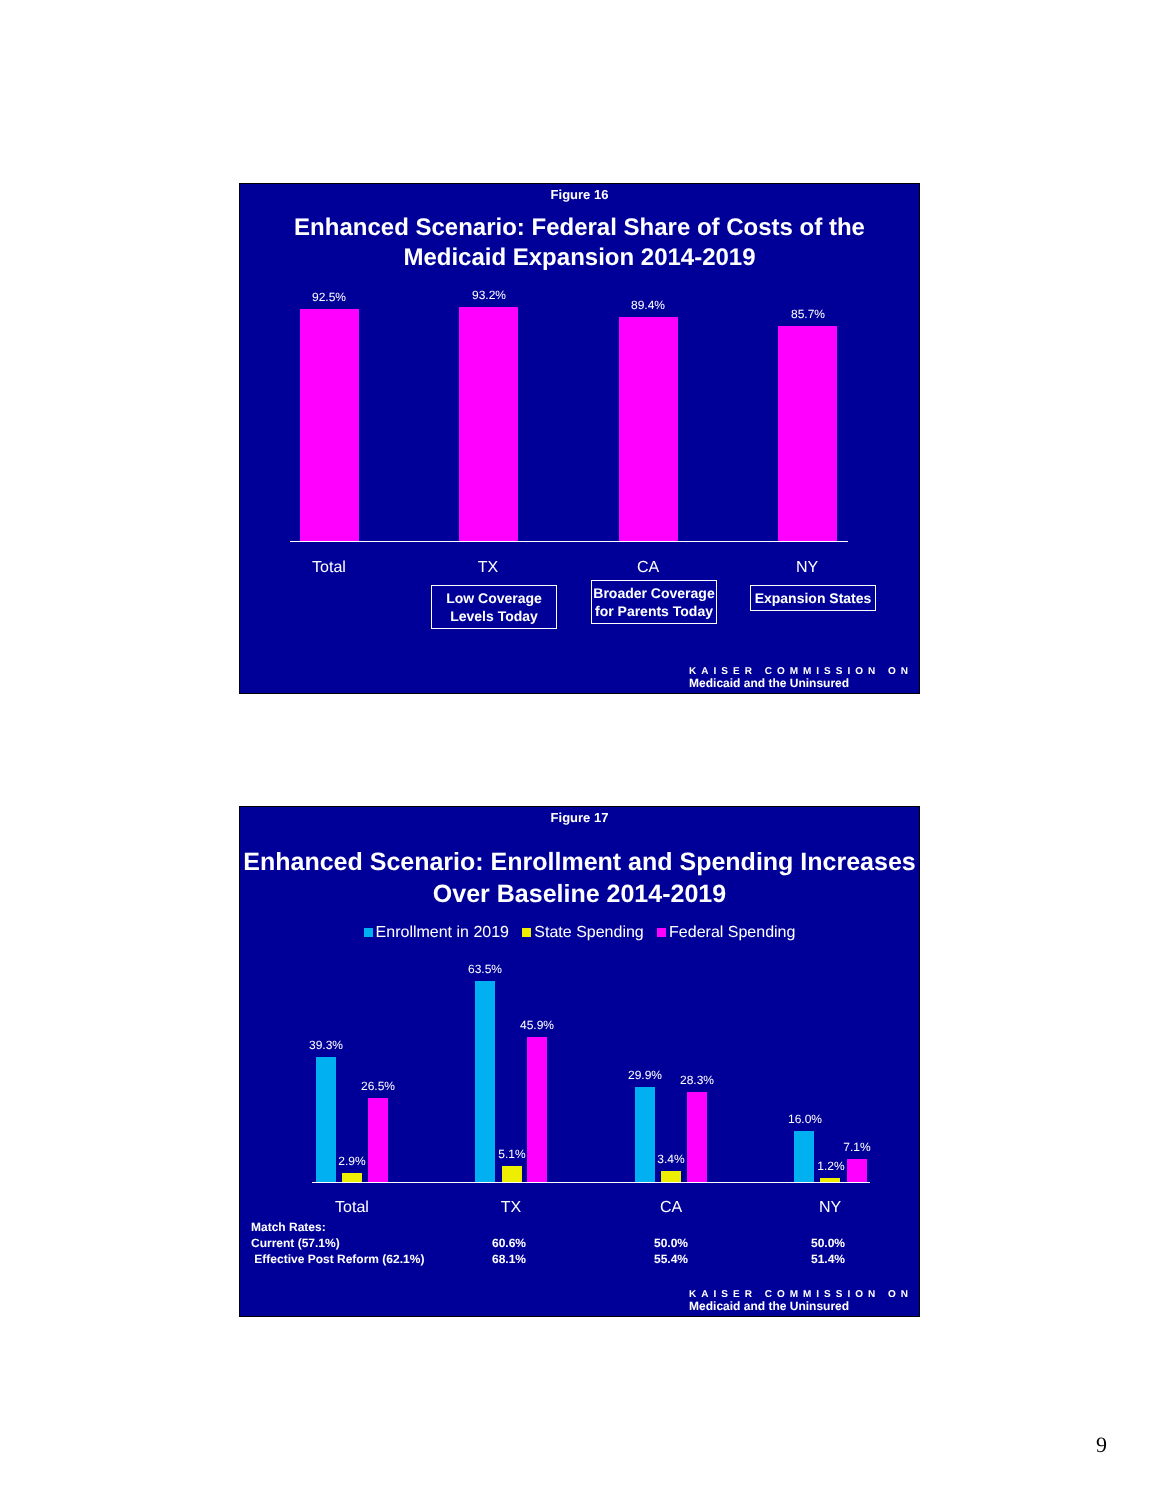Figure 16
Enhanced Scenario: Federal Share of Costs of the Medicaid Expansion 2014-2019
92.5% 93.2%
89.4%
85.7%
Total TX CA NY
Low Coverage Levels Today
Broader Coverage for Parents Today
Expansion States
KAISER COMMISSION ON
Medicaid and the Uninsured
Figure 17
Enhanced Scenario: Enrollment and Spending Increases Over Baseline 2014-2019
Enrollment in 2019 State Spending Federal Spending
39.3%
2.9%
26.5%
63.5%
5.1%
45.9%
29.9%
3.4%
28.3%
16.0%
1.2%
7.1%
Total TX CA NY
Match Rates:
Current (57.1%)
Effective Post Reform (62.1%)
60.6%
68.1%
50.0%
55.4%
50.0%
51.4%
KAISER COMMISSION ON
Medicaid and the Uninsured
9